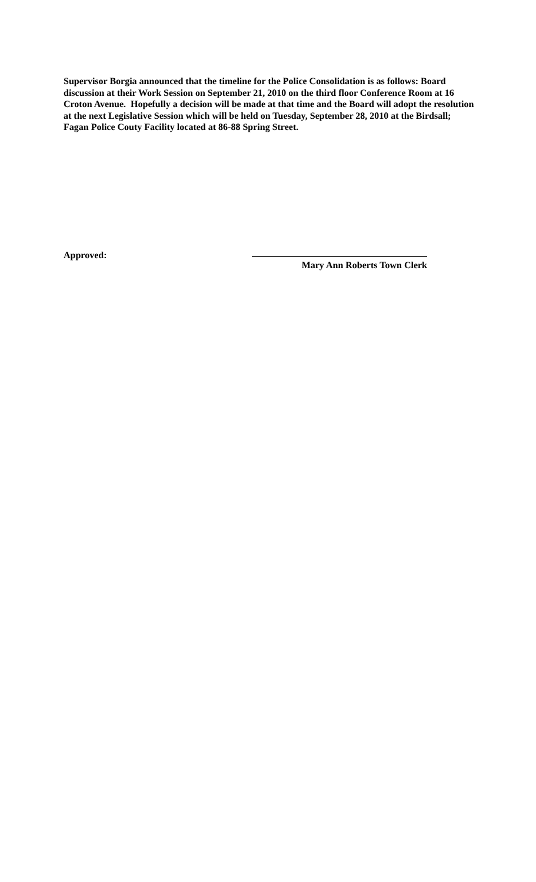Supervisor Borgia announced that the timeline for the Police Consolidation is as follows: Board discussion at their Work Session on September 21, 2010 on the third floor Conference Room at 16 Croton Avenue. Hopefully a decision will be made at that time and the Board will adopt the resolution at the next Legislative Session which will be held on Tuesday, September 28, 2010 at the Birdsall; Fagan Police Couty Facility located at 86-88 Spring Street.
Approved: Mary Ann Roberts Town Clerk